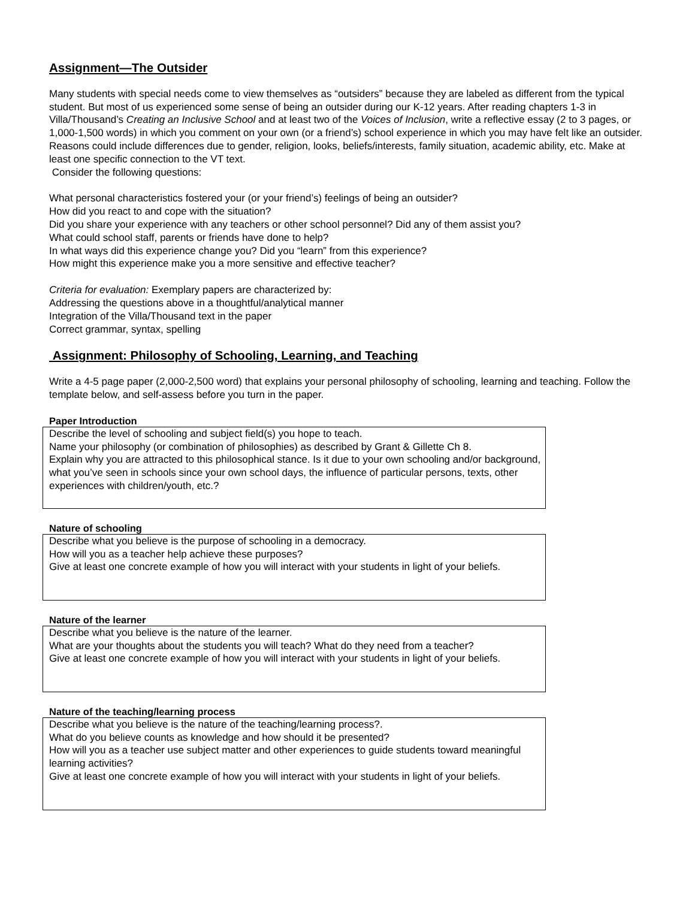Assignment—The Outsider
Many students with special needs come to view themselves as “outsiders” because they are labeled as different from the typical student. But most of us experienced some sense of being an outsider during our K-12 years. After reading chapters 1-3 in Villa/Thousand’s Creating an Inclusive School and at least two of the Voices of Inclusion, write a reflective essay (2 to 3 pages, or 1,000-1,500 words) in which you comment on your own (or a friend’s) school experience in which you may have felt like an outsider. Reasons could include differences due to gender, religion, looks, beliefs/interests, family situation, academic ability, etc. Make at least one specific connection to the VT text.
Consider the following questions:
What personal characteristics fostered your (or your friend’s) feelings of being an outsider?
How did you react to and cope with the situation?
Did you share your experience with any teachers or other school personnel? Did any of them assist you?
What could school staff, parents or friends have done to help?
In what ways did this experience change you? Did you “learn” from this experience?
How might this experience make you a more sensitive and effective teacher?
Criteria for evaluation: Exemplary papers are characterized by:
Addressing the questions above in a thoughtful/analytical manner
Integration of the Villa/Thousand text in the paper
Correct grammar, syntax, spelling
Assignment: Philosophy of Schooling, Learning, and Teaching
Write a 4-5 page paper (2,000-2,500 word) that explains your personal philosophy of schooling, learning and teaching. Follow the template below, and self-assess before you turn in the paper.
Paper Introduction
Describe the level of schooling and subject field(s) you hope to teach.
Name your philosophy (or combination of philosophies) as described by Grant & Gillette Ch 8.
Explain why you are attracted to this philosophical stance. Is it due to your own schooling and/or background, what you’ve seen in schools since your own school days, the influence of particular persons, texts, other experiences with children/youth, etc.?
Nature of schooling
Describe what you believe is the purpose of schooling in a democracy.
How will you as a teacher help achieve these purposes?
Give at least one concrete example of how you will interact with your students in light of your beliefs.
Nature of the learner
Describe what you believe is the nature of the learner.
What are your thoughts about the students you will teach? What do they need from a teacher?
Give at least one concrete example of how you will interact with your students in light of your beliefs.
Nature of the teaching/learning process
Describe what you believe is the nature of the teaching/learning process?.
What do you believe counts as knowledge and how should it be presented?
How will you as a teacher use subject matter and other experiences to guide students toward meaningful learning activities?
Give at least one concrete example of how you will interact with your students in light of your beliefs.